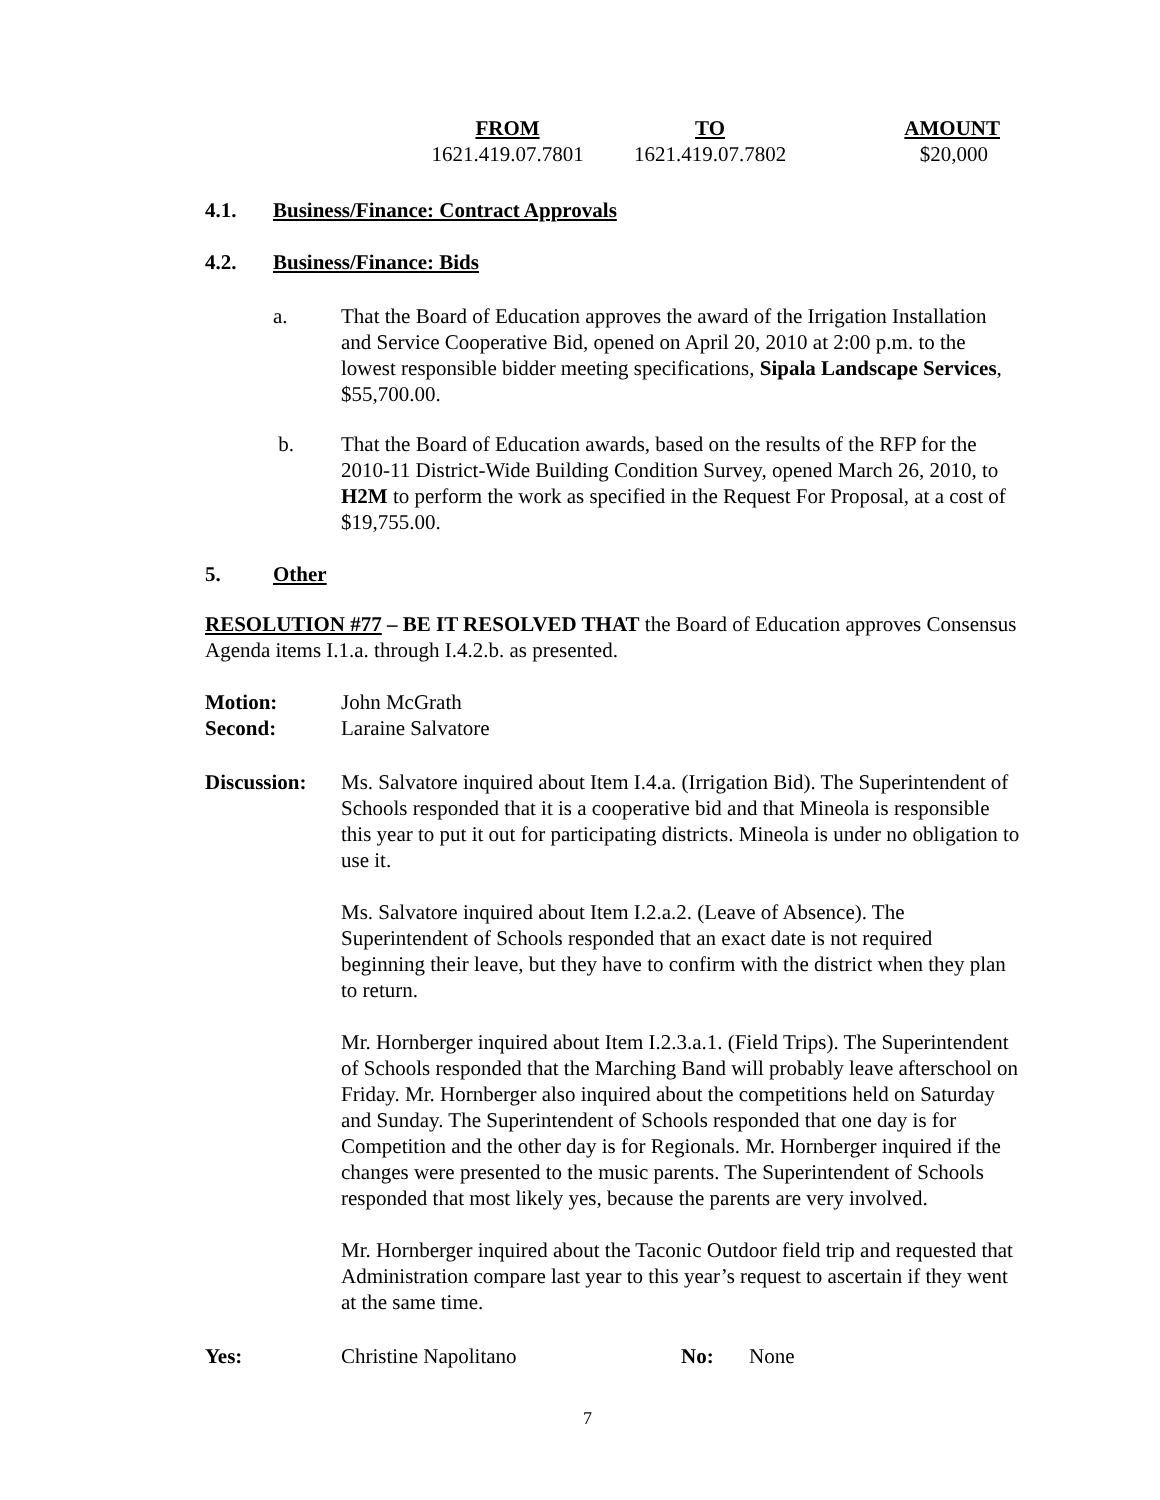| FROM | TO | AMOUNT |
| --- | --- | --- |
| 1621.419.07.7801 | 1621.419.07.7802 | $20,000 |
4.1. Business/Finance: Contract Approvals
4.2. Business/Finance: Bids
a. That the Board of Education approves the award of the Irrigation Installation and Service Cooperative Bid, opened on April 20, 2010 at 2:00 p.m. to the lowest responsible bidder meeting specifications, Sipala Landscape Services, $55,700.00.
b. That the Board of Education awards, based on the results of the RFP for the 2010-11 District-Wide Building Condition Survey, opened March 26, 2010, to H2M to perform the work as specified in the Request For Proposal, at a cost of $19,755.00.
5. Other
RESOLUTION #77 – BE IT RESOLVED THAT the Board of Education approves Consensus Agenda items I.1.a. through I.4.2.b. as presented.
Motion: John McGrath
Second: Laraine Salvatore
Discussion:
Ms. Salvatore inquired about Item I.4.a. (Irrigation Bid). The Superintendent of Schools responded that it is a cooperative bid and that Mineola is responsible this year to put it out for participating districts. Mineola is under no obligation to use it.
Ms. Salvatore inquired about Item I.2.a.2. (Leave of Absence). The Superintendent of Schools responded that an exact date is not required beginning their leave, but they have to confirm with the district when they plan to return.
Mr. Hornberger inquired about Item I.2.3.a.1. (Field Trips). The Superintendent of Schools responded that the Marching Band will probably leave afterschool on Friday. Mr. Hornberger also inquired about the competitions held on Saturday and Sunday. The Superintendent of Schools responded that one day is for Competition and the other day is for Regionals. Mr. Hornberger inquired if the changes were presented to the music parents. The Superintendent of Schools responded that most likely yes, because the parents are very involved.
Mr. Hornberger inquired about the Taconic Outdoor field trip and requested that Administration compare last year to this year’s request to ascertain if they went at the same time.
Yes: Christine Napolitano No: None
7